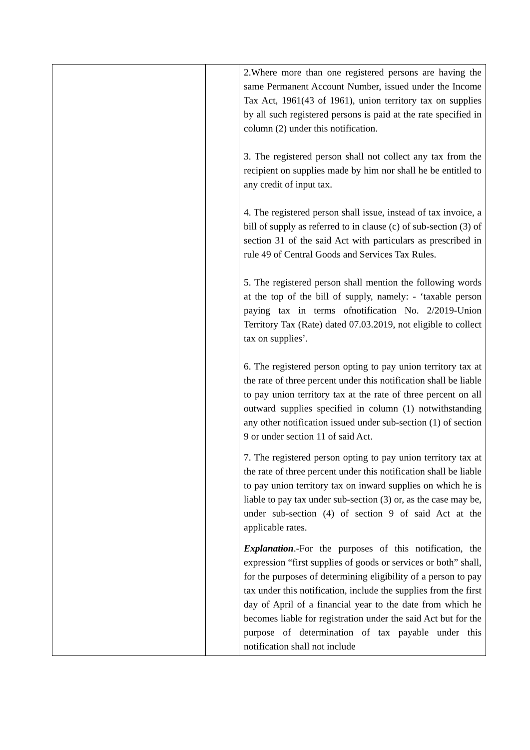| | | 2.Where more than one registered persons are having the same Permanent Account Number, issued under the Income Tax Act, 1961(43 of 1961), union territory tax on supplies by all such registered persons is paid at the rate specified in column (2) under this notification. 3. The registered person shall not collect any tax from the recipient on supplies made by him nor shall he be entitled to any credit of input tax. 4. The registered person shall issue, instead of tax invoice, a bill of supply as referred to in clause (c) of sub-section (3) of section 31 of the said Act with particulars as prescribed in rule 49 of Central Goods and Services Tax Rules. 5. The registered person shall mention the following words at the top of the bill of supply, namely: - ‘taxable person paying tax in terms ofnotification No. 2/2019-Union Territory Tax (Rate) dated 07.03.2019, not eligible to collect tax on supplies’. 6. The registered person opting to pay union territory tax at the rate of three percent under this notification shall be liable to pay union territory tax at the rate of three percent on all outward supplies specified in column (1) notwithstanding any other notification issued under sub-section (1) of section 9 or under section 11 of said Act. 7. The registered person opting to pay union territory tax at the rate of three percent under this notification shall be liable to pay union territory tax on inward supplies on which he is liable to pay tax under sub-section (3) or, as the case may be, under sub-section (4) of section 9 of said Act at the applicable rates. Explanation .-For the purposes of this notification, the expression “first supplies of goods or services or both” shall, for the purposes of determining eligibility of a person to pay tax under this notification, include the supplies from the first day of April of a financial year to the date from which he becomes liable for registration under the said Act but for the purpose of determination of tax payable under this notification shall not include |